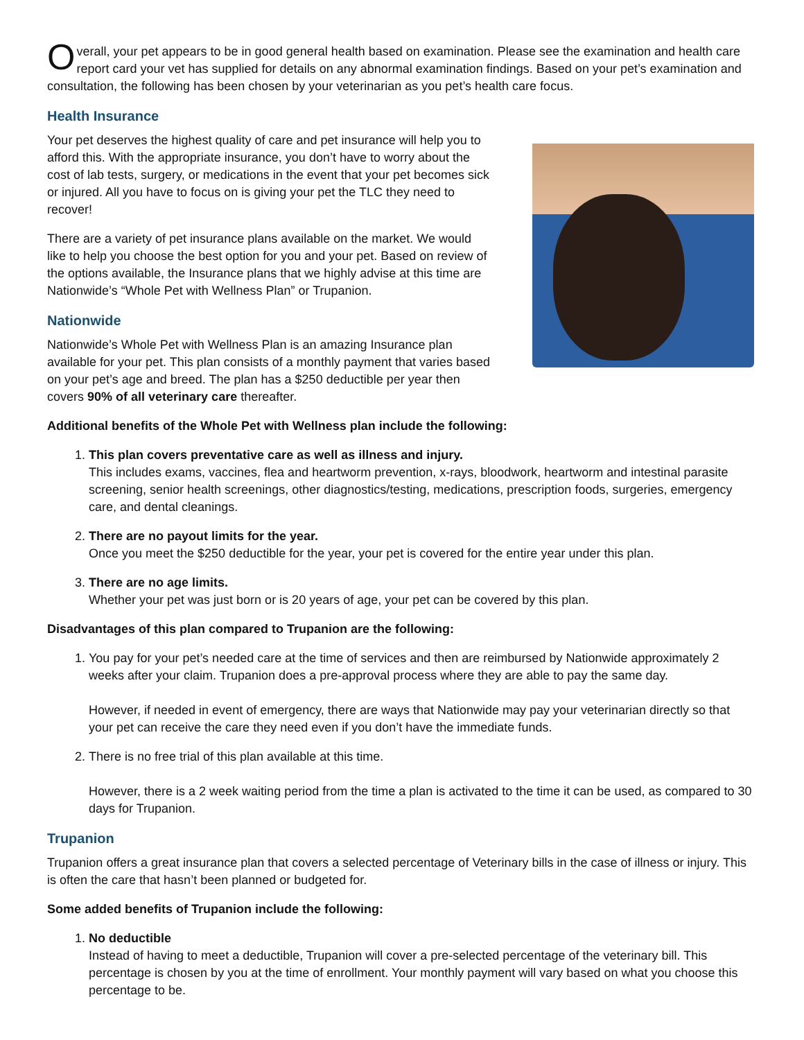Overall, your pet appears to be in good general health based on examination. Please see the examination and health care report card your vet has supplied for details on any abnormal examination findings. Based on your pet’s examination and consultation, the following has been chosen by your veterinarian as you pet’s health care focus.
Health Insurance
Your pet deserves the highest quality of care and pet insurance will help you to afford this. With the appropriate insurance, you don’t have to worry about the cost of lab tests, surgery, or medications in the event that your pet becomes sick or injured. All you have to focus on is giving your pet the TLC they need to recover!
There are a variety of pet insurance plans available on the market. We would like to help you choose the best option for you and your pet. Based on review of the options available, the Insurance plans that we highly advise at this time are Nationwide’s “Whole Pet with Wellness Plan” or Trupanion.
Nationwide
Nationwide’s Whole Pet with Wellness Plan is an amazing Insurance plan available for your pet. This plan consists of a monthly payment that varies based on your pet’s age and breed. The plan has a $250 deductible per year then covers 90% of all veterinary care thereafter.
Additional benefits of the Whole Pet with Wellness plan include the following:
1. This plan covers preventative care as well as illness and injury.
This includes exams, vaccines, flea and heartworm prevention, x-rays, bloodwork, heartworm and intestinal parasite screening, senior health screenings, other diagnostics/testing, medications, prescription foods, surgeries, emergency care, and dental cleanings.
2. There are no payout limits for the year.
Once you meet the $250 deductible for the year, your pet is covered for the entire year under this plan.
3. There are no age limits.
Whether your pet was just born or is 20 years of age, your pet can be covered by this plan.
Disadvantages of this plan compared to Trupanion are the following:
1. You pay for your pet’s needed care at the time of services and then are reimbursed by Nationwide approximately 2 weeks after your claim. Trupanion does a pre-approval process where they are able to pay the same day.
However, if needed in event of emergency, there are ways that Nationwide may pay your veterinarian directly so that your pet can receive the care they need even if you don’t have the immediate funds.
2. There is no free trial of this plan available at this time.
However, there is a 2 week waiting period from the time a plan is activated to the time it can be used, as compared to 30 days for Trupanion.
Trupanion
Trupanion offers a great insurance plan that covers a selected percentage of Veterinary bills in the case of illness or injury. This is often the care that hasn’t been planned or budgeted for.
Some added benefits of Trupanion include the following:
1. No deductible
Instead of having to meet a deductible, Trupanion will cover a pre-selected percentage of the veterinary bill. This percentage is chosen by you at the time of enrollment. Your monthly payment will vary based on what you choose this percentage to be.